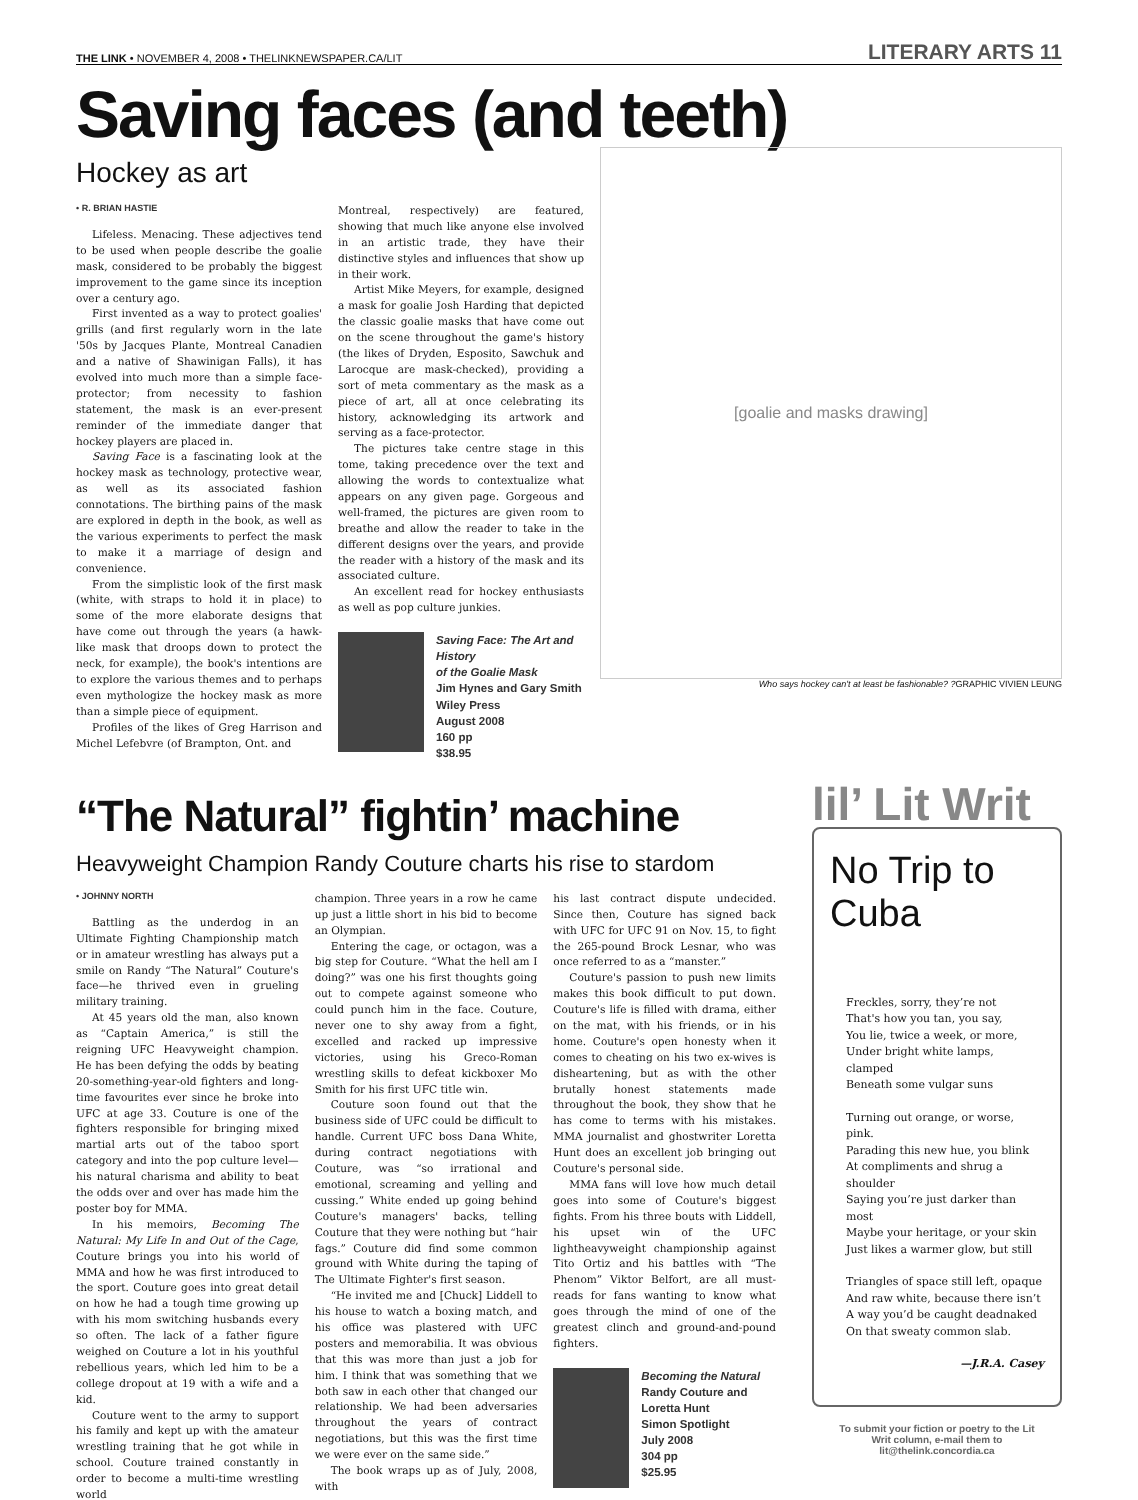THE LINK • NOVEMBER 4, 2008 • THELINKNEWSPAPER.CA/LIT
LITERARY ARTS 11
Saving faces (and teeth)
Hockey as art
• R. BRIAN HASTIE
Lifeless. Menacing. These adjectives tend to be used when people describe the goalie mask, considered to be probably the biggest improvement to the game since its inception over a century ago.
First invented as a way to protect goalies' grills (and first regularly worn in the late '50s by Jacques Plante, Montreal Canadien and a native of Shawinigan Falls), it has evolved into much more than a simple face-protector; from necessity to fashion statement, the mask is an ever-present reminder of the immediate danger that hockey players are placed in.
Saving Face is a fascinating look at the hockey mask as technology, protective wear, as well as its associated fashion connotations. The birthing pains of the mask are explored in depth in the book, as well as the various experiments to perfect the mask to make it a marriage of design and convenience.
From the simplistic look of the first mask (white, with straps to hold it in place) to some of the more elaborate designs that have come out through the years (a hawk-like mask that droops down to protect the neck, for example), the book's intentions are to explore the various themes and to perhaps even mythologize the hockey mask as more than a simple piece of equipment.
Profiles of the likes of Greg Harrison and Michel Lefebvre (of Brampton, Ont. and
Montreal, respectively) are featured, showing that much like anyone else involved in an artistic trade, they have their distinctive styles and influences that show up in their work.
Artist Mike Meyers, for example, designed a mask for goalie Josh Harding that depicted the classic goalie masks that have come out on the scene throughout the game's history (the likes of Dryden, Esposito, Sawchuk and Larocque are mask-checked), providing a sort of meta commentary as the mask as a piece of art, all at once celebrating its history, acknowledging its artwork and serving as a face-protector.
The pictures take centre stage in this tome, taking precedence over the text and allowing the words to contextualize what appears on any given page. Gorgeous and well-framed, the pictures are given room to breathe and allow the reader to take in the different designs over the years, and provide the reader with a history of the mask and its associated culture.
An excellent read for hockey enthusiasts as well as pop culture junkies.
Saving Face: The Art and History
of the Goalie Mask
Jim Hynes and Gary Smith
Wiley Press
August 2008
160 pp
$38.95
[goalie and masks drawing]
Who says hockey can't at least be fashionable? ?GRAPHIC VIVIEN LEUNG
“The Natural” fightin’ machine
Heavyweight Champion Randy Couture charts his rise to stardom
• JOHNNY NORTH
Battling as the underdog in an Ultimate Fighting Championship match or in amateur wrestling has always put a smile on Randy “The Natural” Couture's face—he thrived even in grueling military training.
At 45 years old the man, also known as “Captain America,” is still the reigning UFC Heavyweight champion. He has been defying the odds by beating 20-something-year-old fighters and long-time favourites ever since he broke into UFC at age 33. Couture is one of the fighters responsible for bringing mixed martial arts out of the taboo sport category and into the pop culture level—his natural charisma and ability to beat the odds over and over has made him the poster boy for MMA.
In his memoirs, Becoming The Natural: My Life In and Out of the Cage, Couture brings you into his world of MMA and how he was first introduced to the sport. Couture goes into great detail on how he had a tough time growing up with his mom switching husbands every so often. The lack of a father figure weighed on Couture a lot in his youthful rebellious years, which led him to be a college dropout at 19 with a wife and a kid.
Couture went to the army to support his family and kept up with the amateur wrestling training that he got while in school. Couture trained constantly in order to become a multi-time wrestling world
champion. Three years in a row he came up just a little short in his bid to become an Olympian.
Entering the cage, or octagon, was a big step for Couture. “What the hell am I doing?” was one his first thoughts going out to compete against someone who could punch him in the face. Couture, never one to shy away from a fight, excelled and racked up impressive victories, using his Greco-Roman wrestling skills to defeat kickboxer Mo Smith for his first UFC title win.
Couture soon found out that the business side of UFC could be difficult to handle. Current UFC boss Dana White, during contract negotiations with Couture, was “so irrational and emotional, screaming and yelling and cussing.” White ended up going behind Couture's managers' backs, telling Couture that they were nothing but “hair fags.” Couture did find some common ground with White during the taping of The Ultimate Fighter's first season.
“He invited me and [Chuck] Liddell to his house to watch a boxing match, and his office was plastered with UFC posters and memorabilia. It was obvious that this was more than just a job for him. I think that was something that we both saw in each other that changed our relationship. We had been adversaries throughout the years of contract negotiations, but this was the first time we were ever on the same side.”
The book wraps up as of July, 2008, with
his last contract dispute undecided. Since then, Couture has signed back with UFC for UFC 91 on Nov. 15, to fight the 265-pound Brock Lesnar, who was once referred to as a “manster.”
Couture's passion to push new limits makes this book difficult to put down. Couture's life is filled with drama, either on the mat, with his friends, or in his home. Couture's open honesty when it comes to cheating on his two ex-wives is disheartening, but as with the other brutally honest statements made throughout the book, they show that he has come to terms with his mistakes. MMA journalist and ghostwriter Loretta Hunt does an excellent job bringing out Couture's personal side.
MMA fans will love how much detail goes into some of Couture's biggest fights. From his three bouts with Liddell, his upset win of the UFC lightheavyweight championship against Tito Ortiz and his battles with “The Phenom” Viktor Belfort, are all must-reads for fans wanting to know what goes through the mind of one of the greatest clinch and ground-and-pound fighters.
Becoming the Natural
Randy Couture and
Loretta Hunt
Simon Spotlight
July 2008
304 pp
$25.95
lil’ Lit Writ
No Trip to Cuba
Freckles, sorry, they’re not
That's how you tan, you say,
You lie, twice a week, or more,
Under bright white lamps, clamped
Beneath some vulgar suns
Turning out orange, or worse, pink.
Parading this new hue, you blink
At compliments and shrug a shoulder
Saying you’re just darker than most
Maybe your heritage, or your skin
Just likes a warmer glow, but still
Triangles of space still left, opaque
And raw white, because there isn’t
A way you’d be caught deadnaked
On that sweaty common slab.
—J.R.A. Casey
To submit your fiction or poetry to the Lit Writ column, e-mail them to lit@thelink.concordia.ca